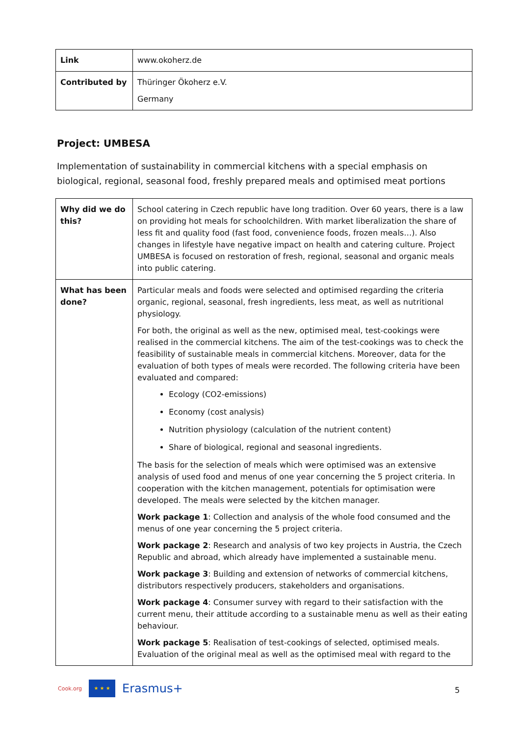| Link | www.okoherz.de |
| Contributed by | Thüringer Ökoherz e.V. Germany |
Project: UMBESA
Implementation of sustainability in commercial kitchens with a special emphasis on biological, regional, seasonal food, freshly prepared meals and optimised meat portions
| Why did we do this? | School catering in Czech republic have long tradition. Over 60 years, there is a law on providing hot meals for schoolchildren. With market liberalization the share of less fit and quality food (fast food, convenience foods, frozen meals…). Also changes in lifestyle have negative impact on health and catering culture. Project UMBESA is focused on restoration of fresh, regional, seasonal and organic meals into public catering. |
| What has been done? | Particular meals and foods were selected and optimised regarding the criteria organic, regional, seasonal, fresh ingredients, less meat, as well as nutritional physiology. For both, the original as well as the new, optimised meal, test-cookings were realised in the commercial kitchens. The aim of the test-cookings was to check the feasibility of sustainable meals in commercial kitchens. Moreover, data for the evaluation of both types of meals were recorded. The following criteria have been evaluated and compared: Ecology (CO2-emissions) Economy (cost analysis) Nutrition physiology (calculation of the nutrient content) Share of biological, regional and seasonal ingredients. The basis for the selection of meals which were optimised was an extensive analysis of used food and menus of one year concerning the 5 project criteria. In cooperation with the kitchen management, potentials for optimisation were developed. The meals were selected by the kitchen manager. Work package 1 : Collection and analysis of the whole food consumed and the menus of one year concerning the 5 project criteria. Work package 2 : Research and analysis of two key projects in Austria, the Czech Republic and abroad, which already have implemented a sustainable menu. Work package 3 : Building and extension of networks of commercial kitchens, distributors respectively producers, stakeholders and organisations. Work package 4 : Consumer survey with regard to their satisfaction with the current menu, their attitude according to a sustainable menu as well as their eating behaviour. Work package 5 : Realisation of test-cookings of selected, optimised meals. Evaluation of the original meal as well as the optimised meal with regard to the |
Cook.org
★ ★ ★
Erasmus+
5